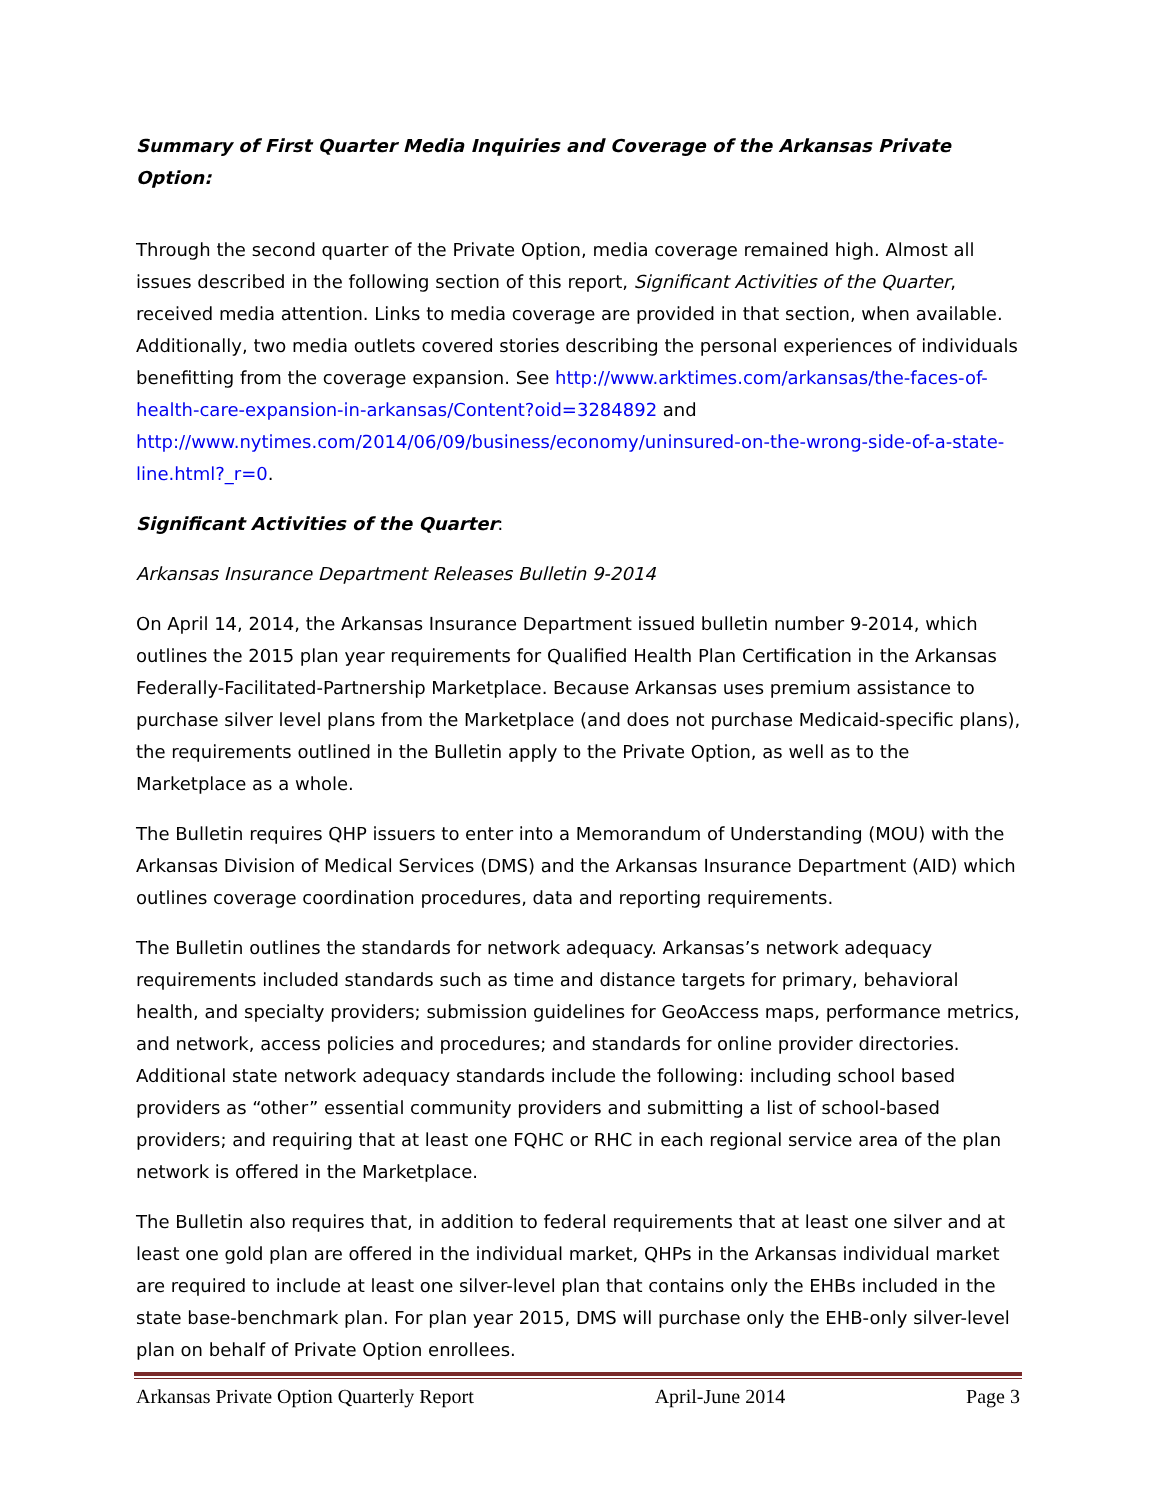Summary of First Quarter Media Inquiries and Coverage of the Arkansas Private Option:
Through the second quarter of the Private Option, media coverage remained high. Almost all issues described in the following section of this report, Significant Activities of the Quarter, received media attention. Links to media coverage are provided in that section, when available. Additionally, two media outlets covered stories describing the personal experiences of individuals benefitting from the coverage expansion. See http://www.arktimes.com/arkansas/the-faces-of-health-care-expansion-in-arkansas/Content?oid=3284892 and http://www.nytimes.com/2014/06/09/business/economy/uninsured-on-the-wrong-side-of-a-state-line.html?_r=0.
Significant Activities of the Quarter:
Arkansas Insurance Department Releases Bulletin 9-2014
On April 14, 2014, the Arkansas Insurance Department issued bulletin number 9-2014, which outlines the 2015 plan year requirements for Qualified Health Plan Certification in the Arkansas Federally-Facilitated-Partnership Marketplace. Because Arkansas uses premium assistance to purchase silver level plans from the Marketplace (and does not purchase Medicaid-specific plans), the requirements outlined in the Bulletin apply to the Private Option, as well as to the Marketplace as a whole.
The Bulletin requires QHP issuers to enter into a Memorandum of Understanding (MOU) with the Arkansas Division of Medical Services (DMS) and the Arkansas Insurance Department (AID) which outlines coverage coordination procedures, data and reporting requirements.
The Bulletin outlines the standards for network adequacy. Arkansas’s network adequacy requirements included standards such as time and distance targets for primary, behavioral health, and specialty providers; submission guidelines for GeoAccess maps, performance metrics, and network, access policies and procedures; and standards for online provider directories. Additional state network adequacy standards include the following: including school based providers as “other” essential community providers and submitting a list of school-based providers; and requiring that at least one FQHC or RHC in each regional service area of the plan network is offered in the Marketplace.
The Bulletin also requires that, in addition to federal requirements that at least one silver and at least one gold plan are offered in the individual market, QHPs in the Arkansas individual market are required to include at least one silver-level plan that contains only the EHBs included in the state base-benchmark plan. For plan year 2015, DMS will purchase only the EHB-only silver-level plan on behalf of Private Option enrollees.
Arkansas Private Option Quarterly Report April-June 2014 Page 3